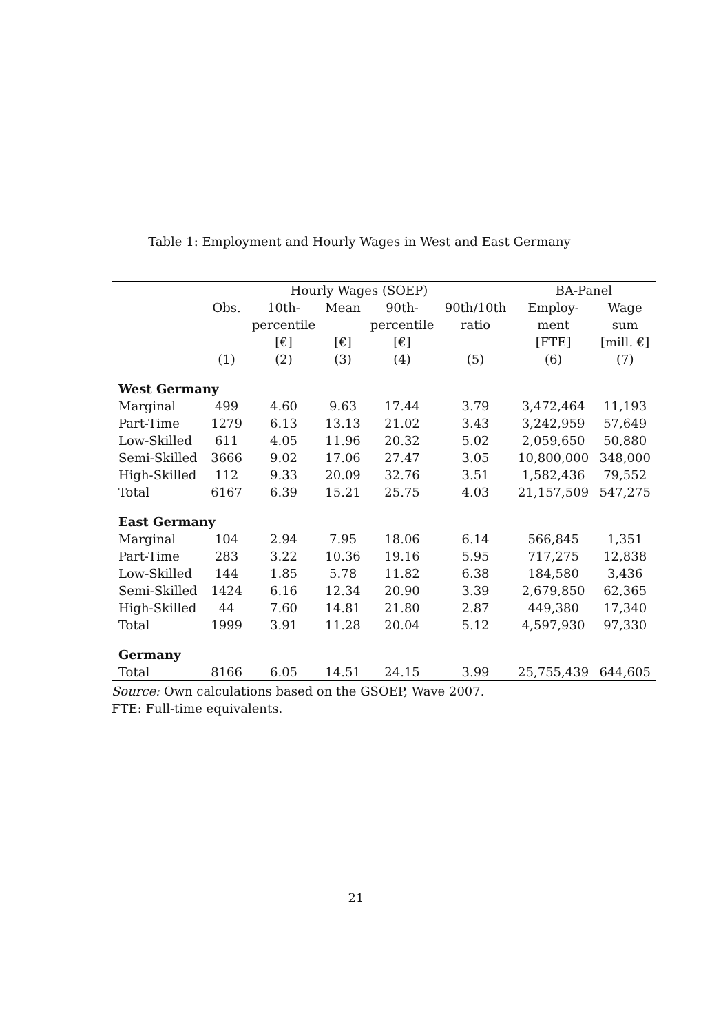Table 1: Employment and Hourly Wages in West and East Germany
| | Hourly Wages (SOEP) | | | | | BA-Panel | |
| --- | --- | --- | --- | --- | --- | --- | --- |
| | Obs. | 10th- | Mean | 90th- | 90th/10th | Employ- | Wage |
| | | percentile | | percentile | ratio | ment | sum |
| | | [€] | [€] | [€] | | [FTE] | [mill. €] |
| | (1) | (2) | (3) | (4) | (5) | (6) | (7) |
| West Germany | | | | | | | |
| Marginal | 499 | 4.60 | 9.63 | 17.44 | 3.79 | 3,472,464 | 11,193 |
| Part-Time | 1279 | 6.13 | 13.13 | 21.02 | 3.43 | 3,242,959 | 57,649 |
| Low-Skilled | 611 | 4.05 | 11.96 | 20.32 | 5.02 | 2,059,650 | 50,880 |
| Semi-Skilled | 3666 | 9.02 | 17.06 | 27.47 | 3.05 | 10,800,000 | 348,000 |
| High-Skilled | 112 | 9.33 | 20.09 | 32.76 | 3.51 | 1,582,436 | 79,552 |
| Total | 6167 | 6.39 | 15.21 | 25.75 | 4.03 | 21,157,509 | 547,275 |
| East Germany | | | | | | | |
| Marginal | 104 | 2.94 | 7.95 | 18.06 | 6.14 | 566,845 | 1,351 |
| Part-Time | 283 | 3.22 | 10.36 | 19.16 | 5.95 | 717,275 | 12,838 |
| Low-Skilled | 144 | 1.85 | 5.78 | 11.82 | 6.38 | 184,580 | 3,436 |
| Semi-Skilled | 1424 | 6.16 | 12.34 | 20.90 | 3.39 | 2,679,850 | 62,365 |
| High-Skilled | 44 | 7.60 | 14.81 | 21.80 | 2.87 | 449,380 | 17,340 |
| Total | 1999 | 3.91 | 11.28 | 20.04 | 5.12 | 4,597,930 | 97,330 |
| Germany | | | | | | | |
| Total | 8166 | 6.05 | 14.51 | 24.15 | 3.99 | 25,755,439 | 644,605 |
Source: Own calculations based on the GSOEP, Wave 2007.
FTE: Full-time equivalents.
21